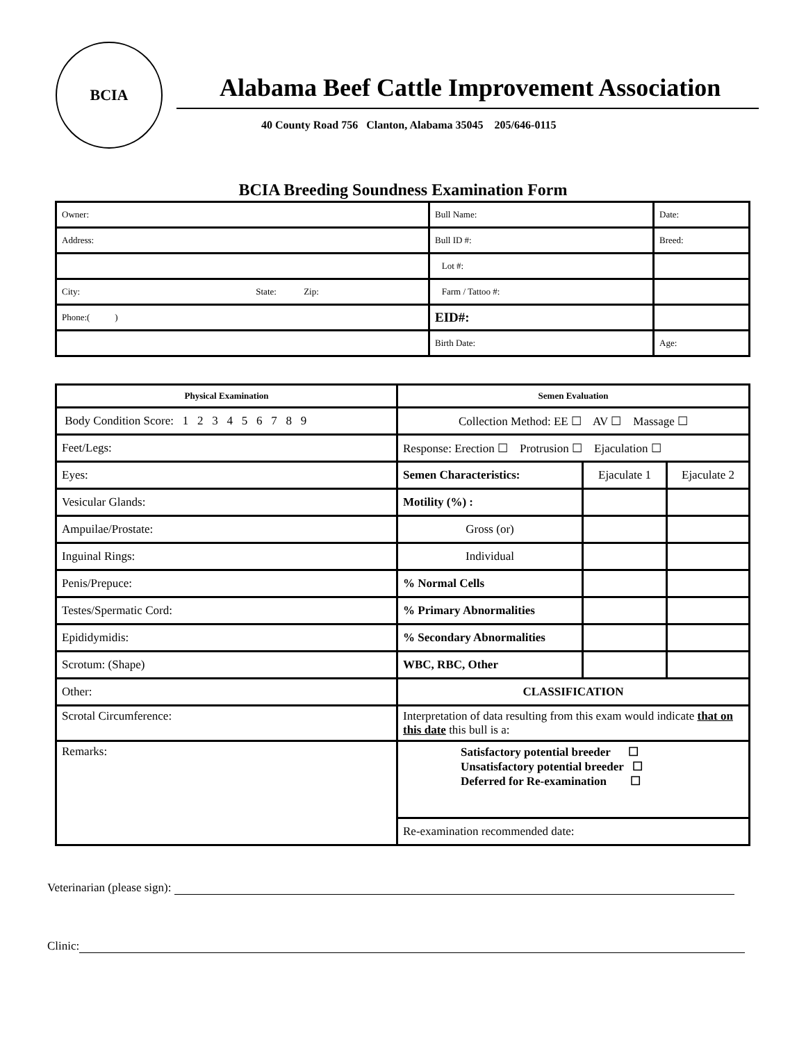BCIA
Alabama Beef Cattle Improvement Association
40 County Road 756 Clanton, Alabama 35045 205/646-0115
BCIA Breeding Soundness Examination Form
| Owner: | Bull Name: | Date: |
| Address: | Bull ID #: | Breed: |
| | Lot #: | |
| City: State: Zip: | Farm / Tattoo #: | |
| Phone:( ) | EID#: | |
| | Birth Date: | Age: |
| Physical Examination | Semen Evaluation | | |
| --- | --- | --- | --- |
| Body Condition Score: 1 2 3 4 5 6 7 8 9 | Collection Method: EE ☐ AV ☐ Massage ☐ | | |
| Feet/Legs: | Response: Erection ☐ Protrusion ☐ Ejaculation ☐ | | |
| Eyes: | Semen Characteristics: | Ejaculate 1 | Ejaculate 2 |
| Vesicular Glands: | Motility (%) : | | |
| Ampuilae/Prostate: | Gross (or) | | |
| Inguinal Rings: | Individual | | |
| Penis/Prepuce: | % Normal Cells | | |
| Testes/Spermatic Cord: | % Primary Abnormalities | | |
| Epididymidis: | % Secondary Abnormalities | | |
| Scrotum: (Shape) | WBC, RBC, Other | | |
| Other: | CLASSIFICATION | | |
| Scrotal Circumference: | Interpretation of data resulting from this exam would indicate that on this date this bull is a: | | |
| Remarks: | Satisfactory potential breeder ☐ Unsatisfactory potential breeder ☐ Deferred for Re-examination ☐ | | |
| | Re-examination recommended date: | | |
Veterinarian (please sign):
Clinic: